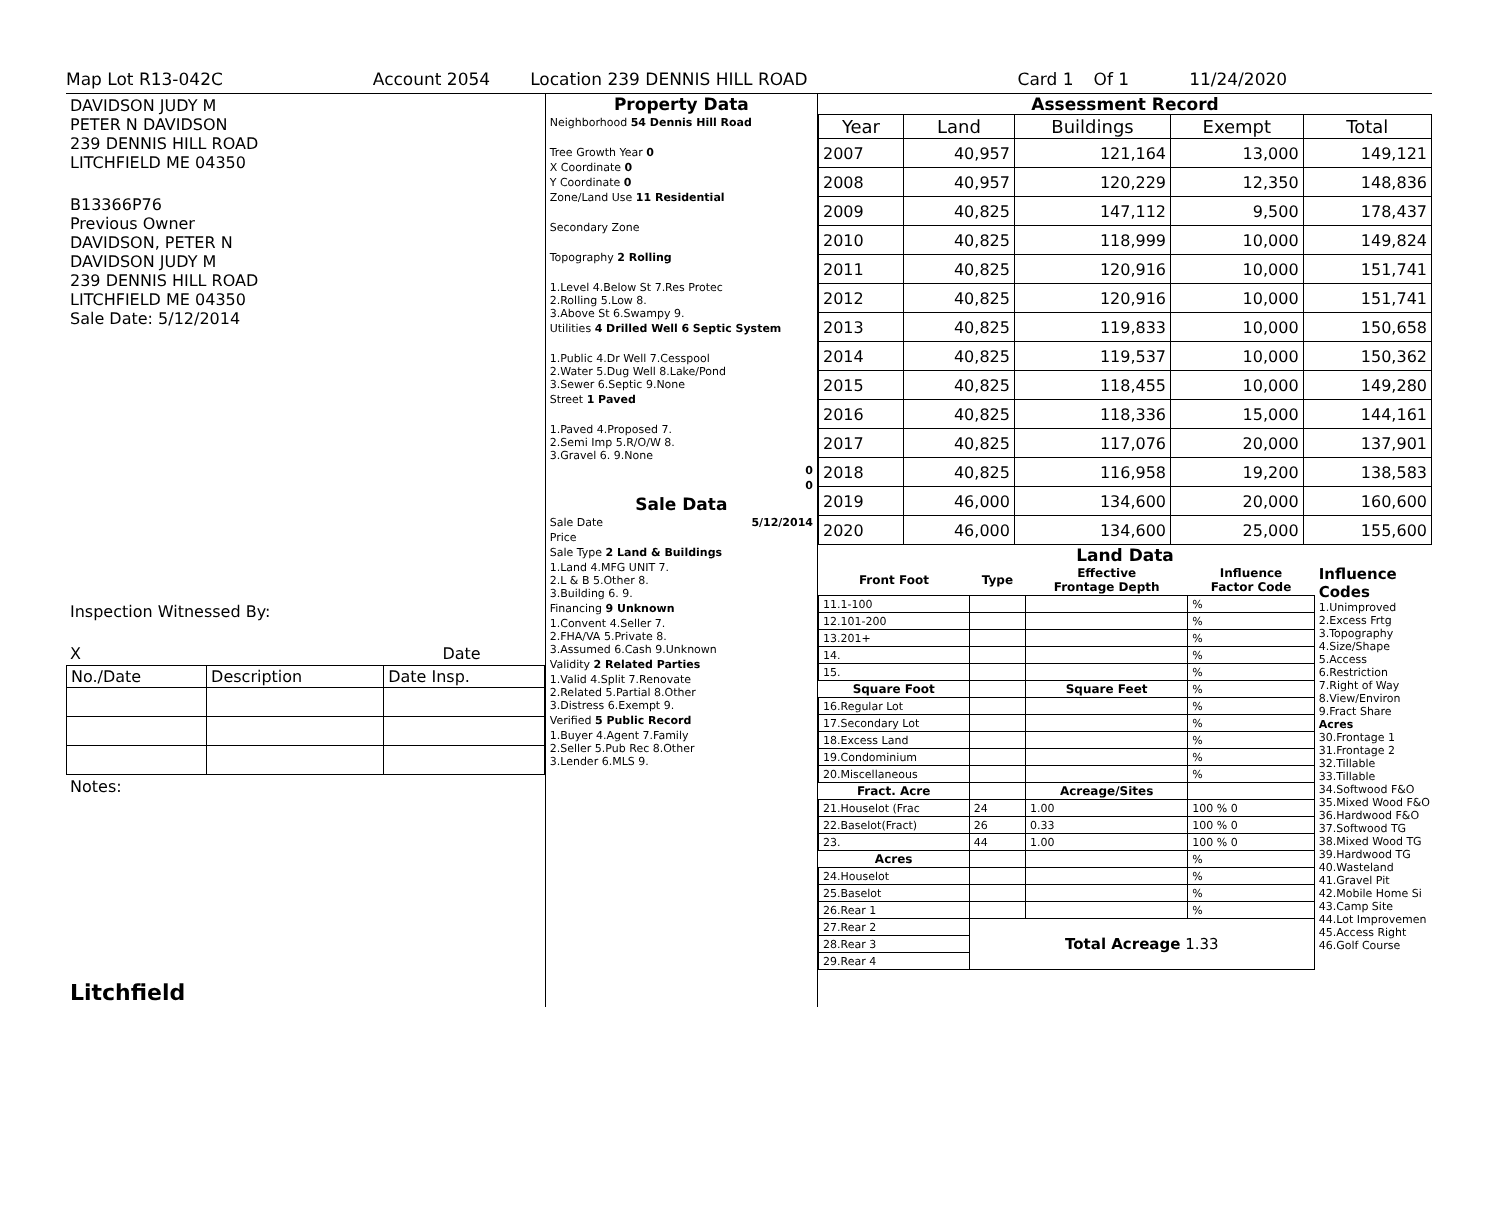Map Lot R13-042C Account 2054 Location 239 DENNIS HILL ROAD Card 1 Of 1 11/24/2020
DAVIDSON JUDY M
PETER N DAVIDSON
239 DENNIS HILL ROAD
LITCHFIELD ME 04350
B13366P76
Previous Owner
DAVIDSON, PETER N
DAVIDSON JUDY M
239 DENNIS HILL ROAD
LITCHFIELD ME 04350
Sale Date: 5/12/2014
Inspection Witnessed By:
X Date
| No./Date | Description | Date Insp. |
Notes:
Litchfield
Property Data
Neighborhood 54 Dennis Hill Road
Tree Growth Year 0
X Coordinate 0
Y Coordinate 0
Zone/Land Use 11 Residential
Secondary Zone
Topography 2 Rolling
1.Level 4.Below St 7.Res Protec
2.Rolling 5.Low 8.
3.Above St 6.Swampy 9.
Utilities 4 Drilled Well 6 Septic System
1.Public 4.Dr Well 7.Cesspool
2.Water 5.Dug Well 8.Lake/Pond
3.Sewer 6.Septic 9.None
Street 1 Paved
1.Paved 4.Proposed 7.
2.Semi Imp 5.R/O/W 8.
3.Gravel 6. 9.None
0
0
Sale Data
Sale Date 5/12/2014
Price
Sale Type 2 Land & Buildings
1.Land 4.MFG UNIT 7.
2.L & B 5.Other 8.
3.Building 6. 9.
Financing 9 Unknown
1.Convent 4.Seller 7.
2.FHA/VA 5.Private 8.
3.Assumed 6.Cash 9.Unknown
Validity 2 Related Parties
1.Valid 4.Split 7.Renovate
2.Related 5.Partial 8.Other
3.Distress 6.Exempt 9.
Verified 5 Public Record
1.Buyer 4.Agent 7.Family
2.Seller 5.Pub Rec 8.Other
3.Lender 6.MLS 9.
Assessment Record
| Year | Land | Buildings | Exempt | Total |
| --- | --- | --- | --- | --- |
| 2007 | 40,957 | 121,164 | 13,000 | 149,121 |
| 2008 | 40,957 | 120,229 | 12,350 | 148,836 |
| 2009 | 40,825 | 147,112 | 9,500 | 178,437 |
| 2010 | 40,825 | 118,999 | 10,000 | 149,824 |
| 2011 | 40,825 | 120,916 | 10,000 | 151,741 |
| 2012 | 40,825 | 120,916 | 10,000 | 151,741 |
| 2013 | 40,825 | 119,833 | 10,000 | 150,658 |
| 2014 | 40,825 | 119,537 | 10,000 | 150,362 |
| 2015 | 40,825 | 118,455 | 10,000 | 149,280 |
| 2016 | 40,825 | 118,336 | 15,000 | 144,161 |
| 2017 | 40,825 | 117,076 | 20,000 | 137,901 |
| 2018 | 40,825 | 116,958 | 19,200 | 138,583 |
| 2019 | 46,000 | 134,600 | 20,000 | 160,600 |
| 2020 | 46,000 | 134,600 | 25,000 | 155,600 |
Land Data
| Front Foot | Type | Effective Frontage Depth | Influence Factor Code |
| --- | --- | --- | --- |
| 11.1-100 | | | % |
| 12.101-200 | | | % |
| 13.201+ | | | % |
| 14. | | | % |
| 15. | | | % |
| Square Foot | | Square Feet | % |
| 16.Regular Lot | | | % |
| 17.Secondary Lot | | | % |
| 18.Excess Land | | | % |
| 19.Condominium | | | % |
| 20.Miscellaneous | | | % |
| Fract. Acre | | Acreage/Sites | |
| 21.Houselot (Frac | 24 | 1.00 | 100 % 0 |
| 22.Baselot(Fract) | 26 | 0.33 | 100 % 0 |
| 23. | 44 | 1.00 | 100 % 0 |
| Acres | | | % |
| 24.Houselot | | | % |
| 25.Baselot | | | % |
| 26.Rear 1 | | | % |
| 27.Rear 2 | Total Acreage 1.33 | | |
| 28.Rear 3 | | | |
| 29.Rear 4 | | | |
Influence Codes
1.Unimproved
2.Excess Frtg
3.Topography
4.Size/Shape
5.Access
6.Restriction
7.Right of Way
8.View/Environ
9.Fract Share
Acres
30.Frontage 1
31.Frontage 2
32.Tillable
33.Tillable
34.Softwood F&O
35.Mixed Wood F&O
36.Hardwood F&O
37.Softwood TG
38.Mixed Wood TG
39.Hardwood TG
40.Wasteland
41.Gravel Pit
42.Mobile Home Si
43.Camp Site
44.Lot Improvemen
45.Access Right
46.Golf Course